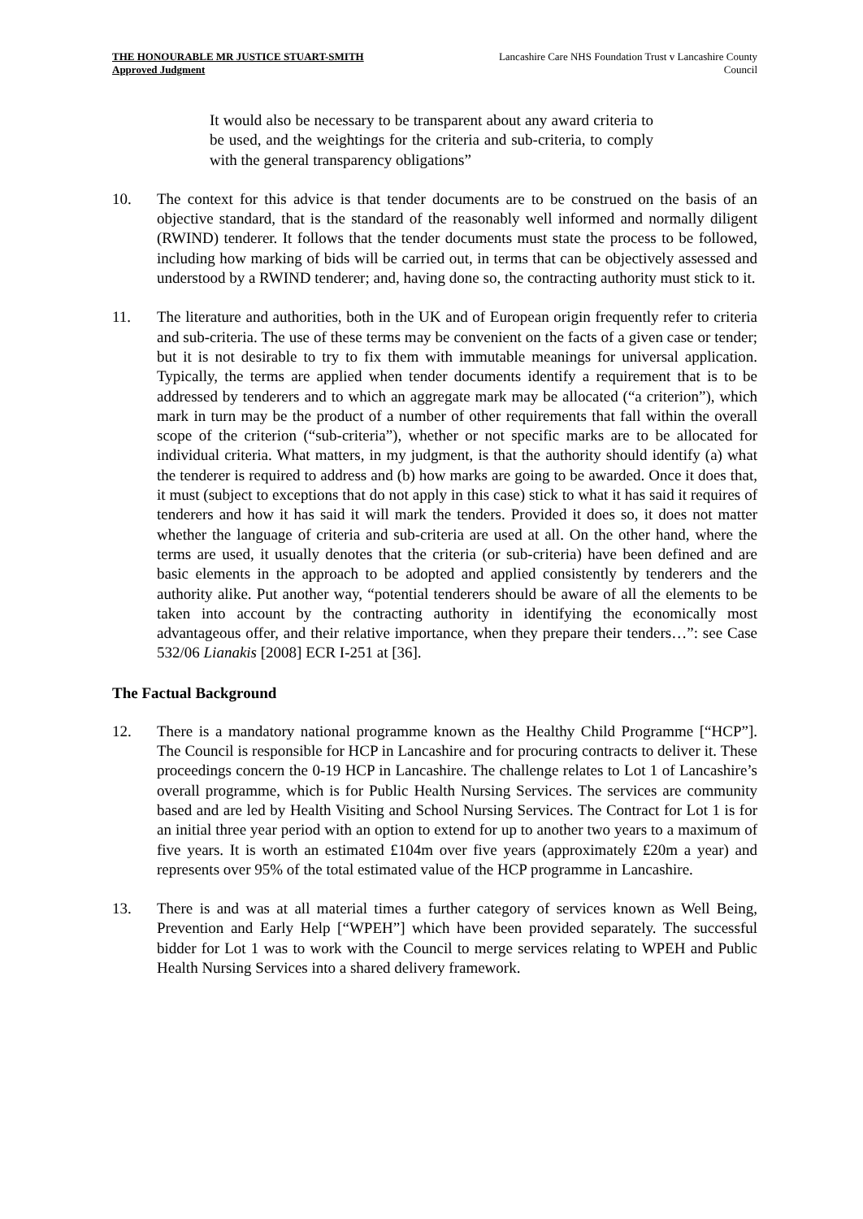THE HONOURABLE MR JUSTICE STUART-SMITH
Approved Judgment
Lancashire Care NHS Foundation Trust v Lancashire County Council
It would also be necessary to be transparent about any award criteria to be used, and the weightings for the criteria and sub-criteria, to comply with the general transparency obligations”
10. The context for this advice is that tender documents are to be construed on the basis of an objective standard, that is the standard of the reasonably well informed and normally diligent (RWIND) tenderer. It follows that the tender documents must state the process to be followed, including how marking of bids will be carried out, in terms that can be objectively assessed and understood by a RWIND tenderer; and, having done so, the contracting authority must stick to it.
11. The literature and authorities, both in the UK and of European origin frequently refer to criteria and sub-criteria. The use of these terms may be convenient on the facts of a given case or tender; but it is not desirable to try to fix them with immutable meanings for universal application. Typically, the terms are applied when tender documents identify a requirement that is to be addressed by tenderers and to which an aggregate mark may be allocated (“a criterion”), which mark in turn may be the product of a number of other requirements that fall within the overall scope of the criterion (“sub-criteria”), whether or not specific marks are to be allocated for individual criteria. What matters, in my judgment, is that the authority should identify (a) what the tenderer is required to address and (b) how marks are going to be awarded. Once it does that, it must (subject to exceptions that do not apply in this case) stick to what it has said it requires of tenderers and how it has said it will mark the tenders. Provided it does so, it does not matter whether the language of criteria and sub-criteria are used at all. On the other hand, where the terms are used, it usually denotes that the criteria (or sub-criteria) have been defined and are basic elements in the approach to be adopted and applied consistently by tenderers and the authority alike. Put another way, “potential tenderers should be aware of all the elements to be taken into account by the contracting authority in identifying the economically most advantageous offer, and their relative importance, when they prepare their tenders…”: see Case 532/06 Lianakis [2008] ECR I-251 at [36].
The Factual Background
12. There is a mandatory national programme known as the Healthy Child Programme [“HCP”]. The Council is responsible for HCP in Lancashire and for procuring contracts to deliver it. These proceedings concern the 0-19 HCP in Lancashire. The challenge relates to Lot 1 of Lancashire’s overall programme, which is for Public Health Nursing Services. The services are community based and are led by Health Visiting and School Nursing Services. The Contract for Lot 1 is for an initial three year period with an option to extend for up to another two years to a maximum of five years. It is worth an estimated £104m over five years (approximately £20m a year) and represents over 95% of the total estimated value of the HCP programme in Lancashire.
13. There is and was at all material times a further category of services known as Well Being, Prevention and Early Help [“WPEH”] which have been provided separately. The successful bidder for Lot 1 was to work with the Council to merge services relating to WPEH and Public Health Nursing Services into a shared delivery framework.